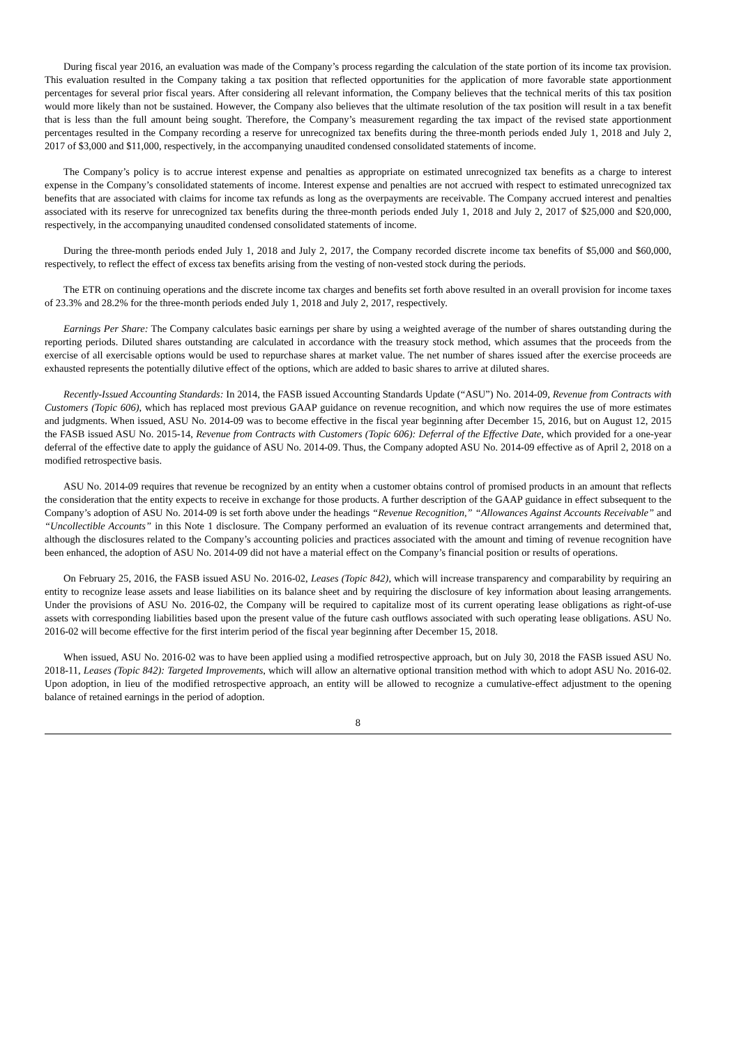During fiscal year 2016, an evaluation was made of the Company’s process regarding the calculation of the state portion of its income tax provision. This evaluation resulted in the Company taking a tax position that reflected opportunities for the application of more favorable state apportionment percentages for several prior fiscal years. After considering all relevant information, the Company believes that the technical merits of this tax position would more likely than not be sustained. However, the Company also believes that the ultimate resolution of the tax position will result in a tax benefit that is less than the full amount being sought. Therefore, the Company’s measurement regarding the tax impact of the revised state apportionment percentages resulted in the Company recording a reserve for unrecognized tax benefits during the three-month periods ended July 1, 2018 and July 2, 2017 of $3,000 and $11,000, respectively, in the accompanying unaudited condensed consolidated statements of income.
The Company’s policy is to accrue interest expense and penalties as appropriate on estimated unrecognized tax benefits as a charge to interest expense in the Company’s consolidated statements of income. Interest expense and penalties are not accrued with respect to estimated unrecognized tax benefits that are associated with claims for income tax refunds as long as the overpayments are receivable. The Company accrued interest and penalties associated with its reserve for unrecognized tax benefits during the three-month periods ended July 1, 2018 and July 2, 2017 of $25,000 and $20,000, respectively, in the accompanying unaudited condensed consolidated statements of income.
During the three-month periods ended July 1, 2018 and July 2, 2017, the Company recorded discrete income tax benefits of $5,000 and $60,000, respectively, to reflect the effect of excess tax benefits arising from the vesting of non-vested stock during the periods.
The ETR on continuing operations and the discrete income tax charges and benefits set forth above resulted in an overall provision for income taxes of 23.3% and 28.2% for the three-month periods ended July 1, 2018 and July 2, 2017, respectively.
Earnings Per Share: The Company calculates basic earnings per share by using a weighted average of the number of shares outstanding during the reporting periods. Diluted shares outstanding are calculated in accordance with the treasury stock method, which assumes that the proceeds from the exercise of all exercisable options would be used to repurchase shares at market value. The net number of shares issued after the exercise proceeds are exhausted represents the potentially dilutive effect of the options, which are added to basic shares to arrive at diluted shares.
Recently-Issued Accounting Standards: In 2014, the FASB issued Accounting Standards Update (“ASU”) No. 2014-09, Revenue from Contracts with Customers (Topic 606), which has replaced most previous GAAP guidance on revenue recognition, and which now requires the use of more estimates and judgments. When issued, ASU No. 2014-09 was to become effective in the fiscal year beginning after December 15, 2016, but on August 12, 2015 the FASB issued ASU No. 2015-14, Revenue from Contracts with Customers (Topic 606): Deferral of the Effective Date, which provided for a one-year deferral of the effective date to apply the guidance of ASU No. 2014-09. Thus, the Company adopted ASU No. 2014-09 effective as of April 2, 2018 on a modified retrospective basis.
ASU No. 2014-09 requires that revenue be recognized by an entity when a customer obtains control of promised products in an amount that reflects the consideration that the entity expects to receive in exchange for those products. A further description of the GAAP guidance in effect subsequent to the Company’s adoption of ASU No. 2014-09 is set forth above under the headings “Revenue Recognition,” “Allowances Against Accounts Receivable” and “Uncollectible Accounts” in this Note 1 disclosure. The Company performed an evaluation of its revenue contract arrangements and determined that, although the disclosures related to the Company’s accounting policies and practices associated with the amount and timing of revenue recognition have been enhanced, the adoption of ASU No. 2014-09 did not have a material effect on the Company’s financial position or results of operations.
On February 25, 2016, the FASB issued ASU No. 2016-02, Leases (Topic 842), which will increase transparency and comparability by requiring an entity to recognize lease assets and lease liabilities on its balance sheet and by requiring the disclosure of key information about leasing arrangements. Under the provisions of ASU No. 2016-02, the Company will be required to capitalize most of its current operating lease obligations as right-of-use assets with corresponding liabilities based upon the present value of the future cash outflows associated with such operating lease obligations. ASU No. 2016-02 will become effective for the first interim period of the fiscal year beginning after December 15, 2018.
When issued, ASU No. 2016-02 was to have been applied using a modified retrospective approach, but on July 30, 2018 the FASB issued ASU No. 2018-11, Leases (Topic 842): Targeted Improvements, which will allow an alternative optional transition method with which to adopt ASU No. 2016-02. Upon adoption, in lieu of the modified retrospective approach, an entity will be allowed to recognize a cumulative-effect adjustment to the opening balance of retained earnings in the period of adoption.
8